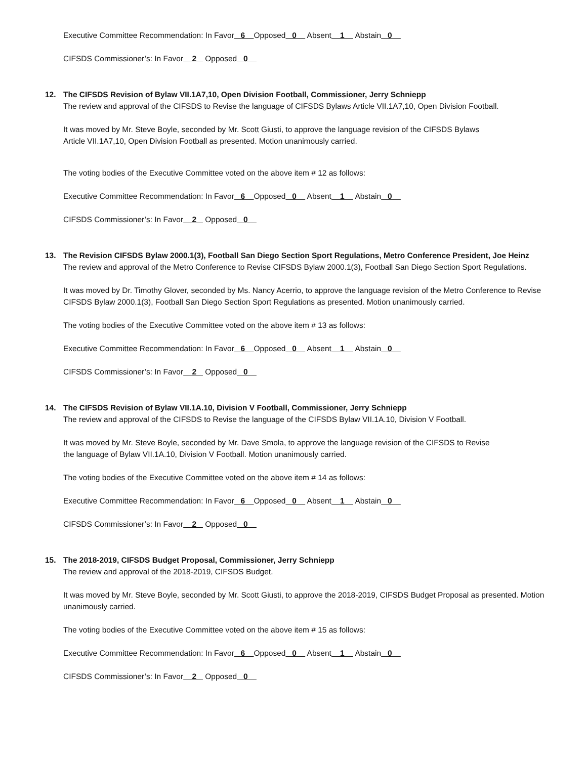Executive Committee Recommendation: In Favor 6 Opposed 0 Absent 1 Abstain 0
CIFSDS Commissioner’s: In Favor 2 Opposed 0
12. The CIFSDS Revision of Bylaw VII.1A7,10, Open Division Football, Commissioner, Jerry Schniepp
The review and approval of the CIFSDS to Revise the language of CIFSDS Bylaws Article VII.1A7,10, Open Division Football.
It was moved by Mr. Steve Boyle, seconded by Mr. Scott Giusti, to approve the language revision of the CIFSDS Bylaws
Article VII.1A7,10, Open Division Football as presented. Motion unanimously carried.
The voting bodies of the Executive Committee voted on the above item # 12 as follows:
Executive Committee Recommendation: In Favor 6 Opposed 0 Absent 1 Abstain 0
CIFSDS Commissioner’s: In Favor 2 Opposed 0
13. The Revision CIFSDS Bylaw 2000.1(3), Football San Diego Section Sport Regulations, Metro Conference President, Joe Heinz
The review and approval of the Metro Conference to Revise CIFSDS Bylaw 2000.1(3), Football San Diego Section Sport Regulations.
It was moved by Dr. Timothy Glover, seconded by Ms. Nancy Acerrio, to approve the language revision of the Metro Conference to Revise CIFSDS Bylaw 2000.1(3), Football San Diego Section Sport Regulations as presented. Motion unanimously carried.
The voting bodies of the Executive Committee voted on the above item # 13 as follows:
Executive Committee Recommendation: In Favor 6 Opposed 0 Absent 1 Abstain 0
CIFSDS Commissioner’s: In Favor 2 Opposed 0
14. The CIFSDS Revision of Bylaw VII.1A.10, Division V Football, Commissioner, Jerry Schniepp
The review and approval of the CIFSDS to Revise the language of the CIFSDS Bylaw VII.1A.10, Division V Football.
It was moved by Mr. Steve Boyle, seconded by Mr. Dave Smola, to approve the language revision of the CIFSDS to Revise
the language of Bylaw VII.1A.10, Division V Football. Motion unanimously carried.
The voting bodies of the Executive Committee voted on the above item # 14 as follows:
Executive Committee Recommendation: In Favor 6 Opposed 0 Absent 1 Abstain 0
CIFSDS Commissioner’s: In Favor 2 Opposed 0
15. The 2018-2019, CIFSDS Budget Proposal, Commissioner, Jerry Schniepp
The review and approval of the 2018-2019, CIFSDS Budget.
It was moved by Mr. Steve Boyle, seconded by Mr. Scott Giusti, to approve the 2018-2019, CIFSDS Budget Proposal as presented. Motion unanimously carried.
The voting bodies of the Executive Committee voted on the above item # 15 as follows:
Executive Committee Recommendation: In Favor 6 Opposed 0 Absent 1 Abstain 0
CIFSDS Commissioner’s: In Favor 2 Opposed 0